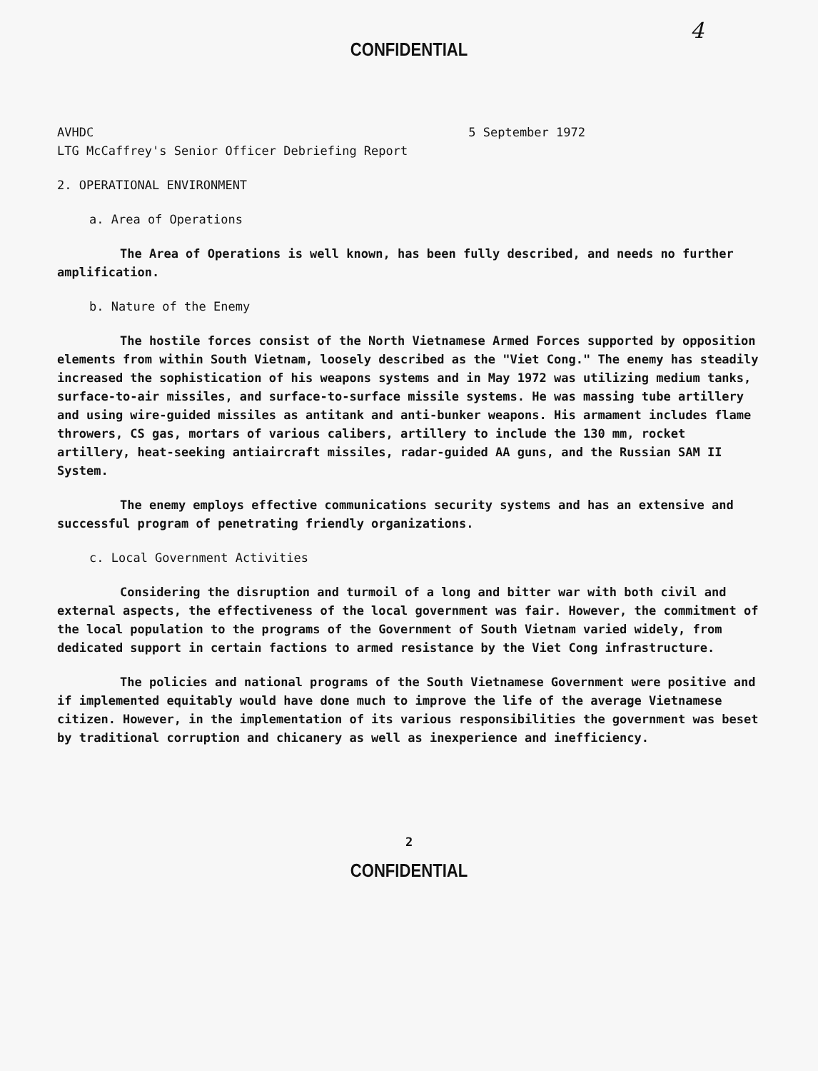4
CONFIDENTIAL
AVHDC 5 September 1972
LTG McCaffrey's Senior Officer Debriefing Report
2. OPERATIONAL ENVIRONMENT
a. Area of Operations
The Area of Operations is well known, has been fully described, and needs no further amplification.
b. Nature of the Enemy
The hostile forces consist of the North Vietnamese Armed Forces supported by opposition elements from within South Vietnam, loosely described as the "Viet Cong." The enemy has steadily increased the sophistication of his weapons systems and in May 1972 was utilizing medium tanks, surface-to-air missiles, and surface-to-surface missile systems. He was massing tube artillery and using wire-guided missiles as antitank and anti-bunker weapons. His armament includes flame throwers, CS gas, mortars of various calibers, artillery to include the 130 mm, rocket artillery, heat-seeking antiaircraft missiles, radar-guided AA guns, and the Russian SAM II System.
The enemy employs effective communications security systems and has an extensive and successful program of penetrating friendly organizations.
c. Local Government Activities
Considering the disruption and turmoil of a long and bitter war with both civil and external aspects, the effectiveness of the local government was fair. However, the commitment of the local population to the programs of the Government of South Vietnam varied widely, from dedicated support in certain factions to armed resistance by the Viet Cong infrastructure.
The policies and national programs of the South Vietnamese Government were positive and if implemented equitably would have done much to improve the life of the average Vietnamese citizen. However, in the implementation of its various responsibilities the government was beset by traditional corruption and chicanery as well as inexperience and inefficiency.
2
CONFIDENTIAL